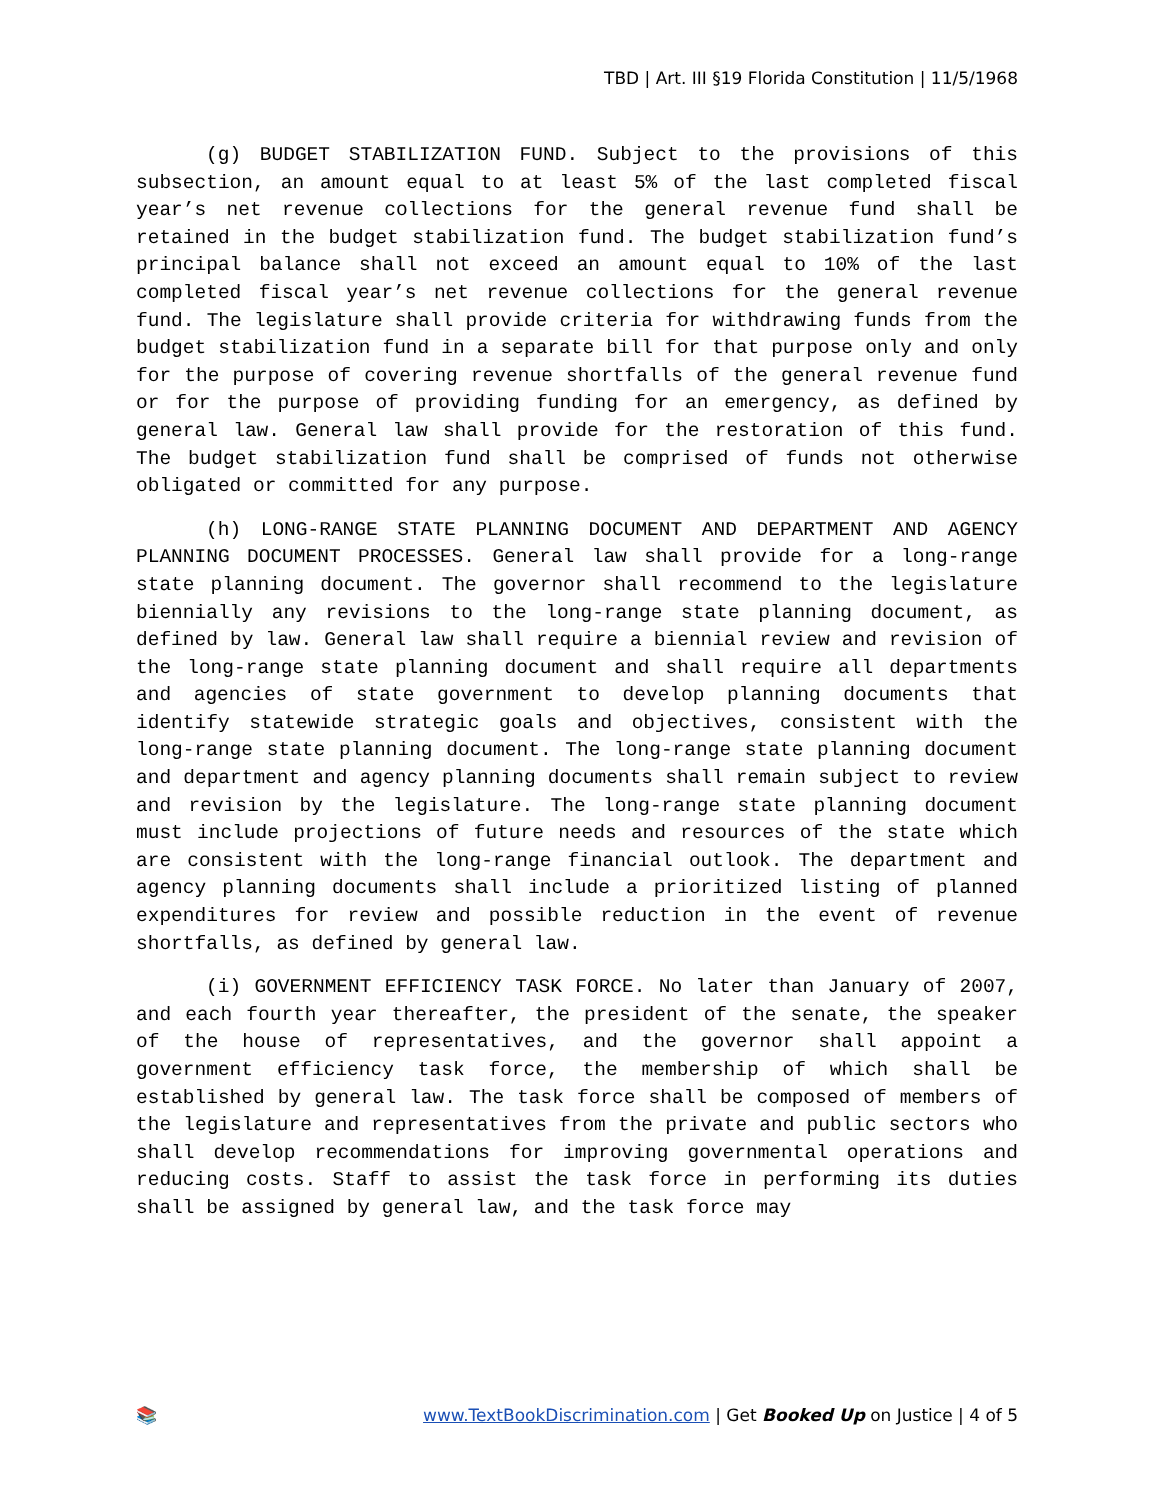TBD | Art. III §19 Florida Constitution | 11/5/1968
(g) BUDGET STABILIZATION FUND. Subject to the provisions of this subsection, an amount equal to at least 5% of the last completed fiscal year’s net revenue collections for the general revenue fund shall be retained in the budget stabilization fund. The budget stabilization fund’s principal balance shall not exceed an amount equal to 10% of the last completed fiscal year’s net revenue collections for the general revenue fund. The legislature shall provide criteria for withdrawing funds from the budget stabilization fund in a separate bill for that purpose only and only for the purpose of covering revenue shortfalls of the general revenue fund or for the purpose of providing funding for an emergency, as defined by general law. General law shall provide for the restoration of this fund. The budget stabilization fund shall be comprised of funds not otherwise obligated or committed for any purpose.
(h) LONG-RANGE STATE PLANNING DOCUMENT AND DEPARTMENT AND AGENCY PLANNING DOCUMENT PROCESSES. General law shall provide for a long-range state planning document. The governor shall recommend to the legislature biennially any revisions to the long-range state planning document, as defined by law. General law shall require a biennial review and revision of the long-range state planning document and shall require all departments and agencies of state government to develop planning documents that identify statewide strategic goals and objectives, consistent with the long-range state planning document. The long-range state planning document and department and agency planning documents shall remain subject to review and revision by the legislature. The long-range state planning document must include projections of future needs and resources of the state which are consistent with the long-range financial outlook. The department and agency planning documents shall include a prioritized listing of planned expenditures for review and possible reduction in the event of revenue shortfalls, as defined by general law.
(i) GOVERNMENT EFFICIENCY TASK FORCE. No later than January of 2007, and each fourth year thereafter, the president of the senate, the speaker of the house of representatives, and the governor shall appoint a government efficiency task force, the membership of which shall be established by general law. The task force shall be composed of members of the legislature and representatives from the private and public sectors who shall develop recommendations for improving governmental operations and reducing costs. Staff to assist the task force in performing its duties shall be assigned by general law, and the task force may
📚 www.TextBookDiscrimination.com | Get Booked Up on Justice | 4 of 5